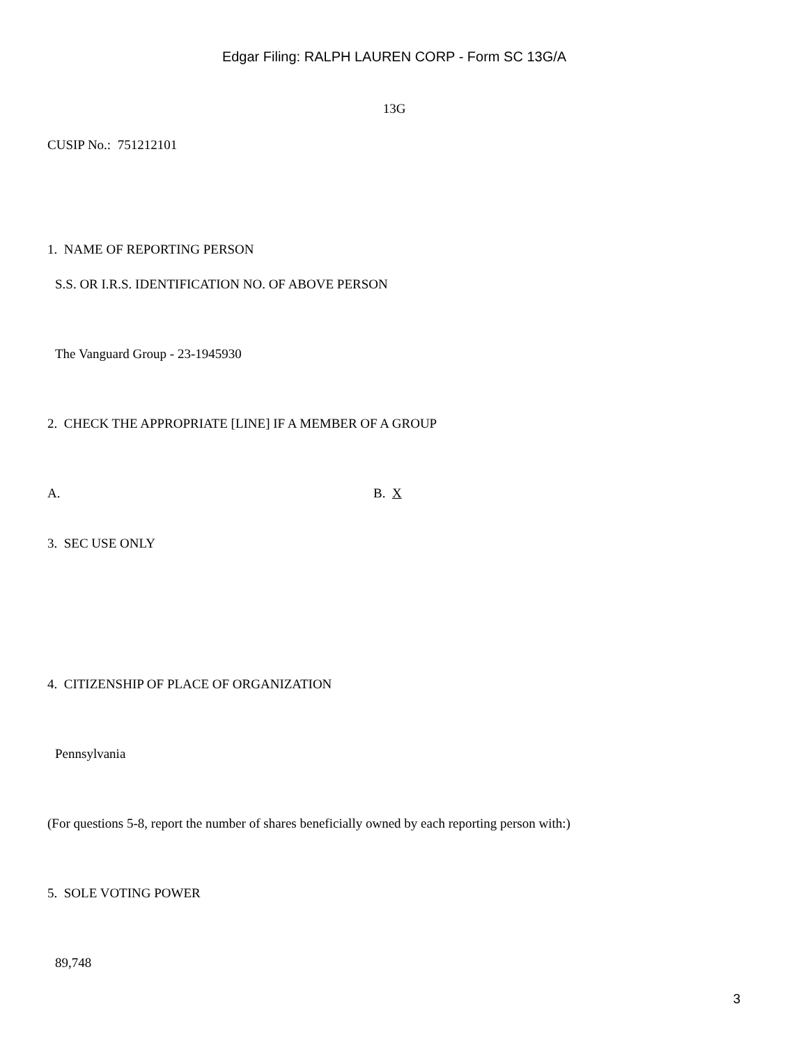Edgar Filing: RALPH LAUREN CORP - Form SC 13G/A
13G
CUSIP No.: 751212101
1. NAME OF REPORTING PERSON
S.S. OR I.R.S. IDENTIFICATION NO. OF ABOVE PERSON
The Vanguard Group - 23-1945930
2. CHECK THE APPROPRIATE [LINE] IF A MEMBER OF A GROUP
A. B. X
3. SEC USE ONLY
4. CITIZENSHIP OF PLACE OF ORGANIZATION
Pennsylvania
(For questions 5-8, report the number of shares beneficially owned by each reporting person with:)
5. SOLE VOTING POWER
89,748
3